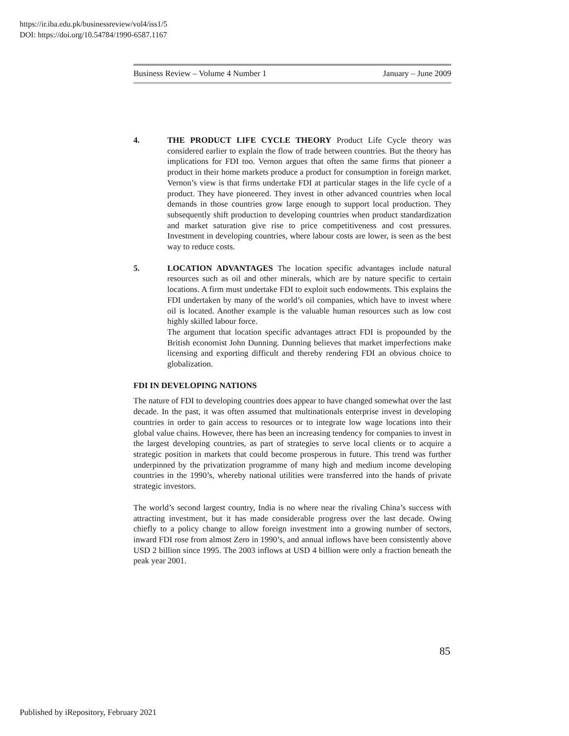https://ir.iba.edu.pk/businessreview/vol4/iss1/5
DOI: https://doi.org/10.54784/1990-6587.1167
Business Review – Volume 4 Number 1 January – June 2009
4. THE PRODUCT LIFE CYCLE THEORY Product Life Cycle theory was considered earlier to explain the flow of trade between countries. But the theory has implications for FDI too. Vernon argues that often the same firms that pioneer a product in their home markets produce a product for consumption in foreign market. Vernon’s view is that firms undertake FDI at particular stages in the life cycle of a product. They have pioneered. They invest in other advanced countries when local demands in those countries grow large enough to support local production. They subsequently shift production to developing countries when product standardization and market saturation give rise to price competitiveness and cost pressures. Investment in developing countries, where labour costs are lower, is seen as the best way to reduce costs.
5. LOCATION ADVANTAGES The location specific advantages include natural resources such as oil and other minerals, which are by nature specific to certain locations. A firm must undertake FDI to exploit such endowments. This explains the FDI undertaken by many of the world’s oil companies, which have to invest where oil is located. Another example is the valuable human resources such as low cost highly skilled labour force.
The argument that location specific advantages attract FDI is propounded by the British economist John Dunning. Dunning believes that market imperfections make licensing and exporting difficult and thereby rendering FDI an obvious choice to globalization.
FDI IN DEVELOPING NATIONS
The nature of FDI to developing countries does appear to have changed somewhat over the last decade. In the past, it was often assumed that multinationals enterprise invest in developing countries in order to gain access to resources or to integrate low wage locations into their global value chains. However, there has been an increasing tendency for companies to invest in the largest developing countries, as part of strategies to serve local clients or to acquire a strategic position in markets that could become prosperous in future. This trend was further underpinned by the privatization programme of many high and medium income developing countries in the 1990’s, whereby national utilities were transferred into the hands of private strategic investors.
The world’s second largest country, India is no where near the rivaling China’s success with attracting investment, but it has made considerable progress over the last decade. Owing chiefly to a policy change to allow foreign investment into a growing number of sectors, inward FDI rose from almost Zero in 1990’s, and annual inflows have been consistently above USD 2 billion since 1995. The 2003 inflows at USD 4 billion were only a fraction beneath the peak year 2001.
85
Published by iRepository, February 2021